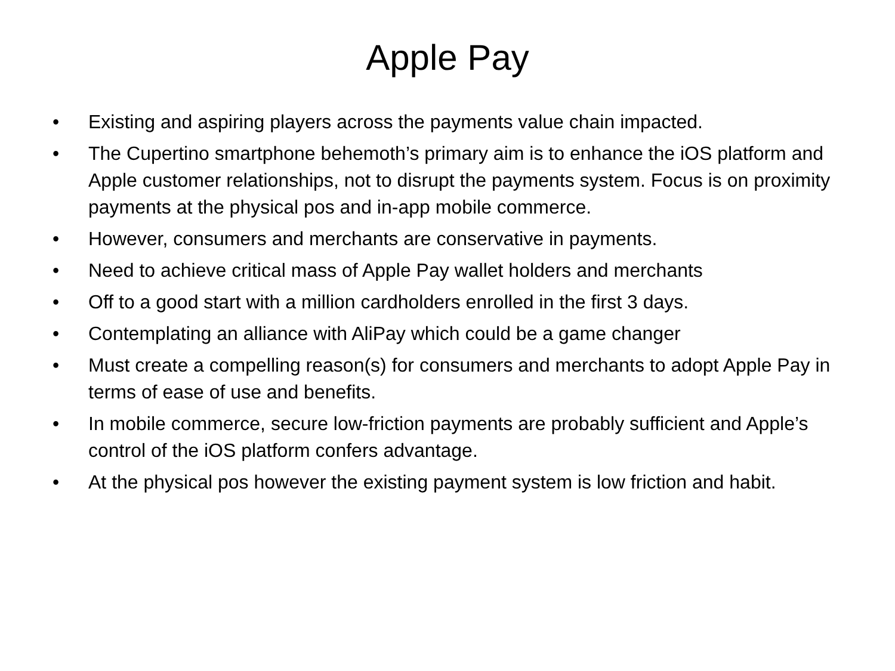Apple Pay
• Existing and aspiring players across the payments value chain impacted.
• The Cupertino smartphone behemoth’s primary aim is to enhance the iOS platform and Apple customer relationships, not to disrupt the payments system. Focus is on proximity payments at the physical pos and in-app mobile commerce.
• However, consumers and merchants are conservative in payments.
• Need to achieve critical mass of Apple Pay wallet holders and merchants
• Off to a good start with a million cardholders enrolled in the first 3 days.
• Contemplating an alliance with AliPay which could be a game changer
• Must create a compelling reason(s) for consumers and merchants to adopt Apple Pay in terms of ease of use and benefits.
• In mobile commerce, secure low-friction payments are probably sufficient and Apple’s control of the iOS platform confers advantage.
• At the physical pos however the existing payment system is low friction and habit.